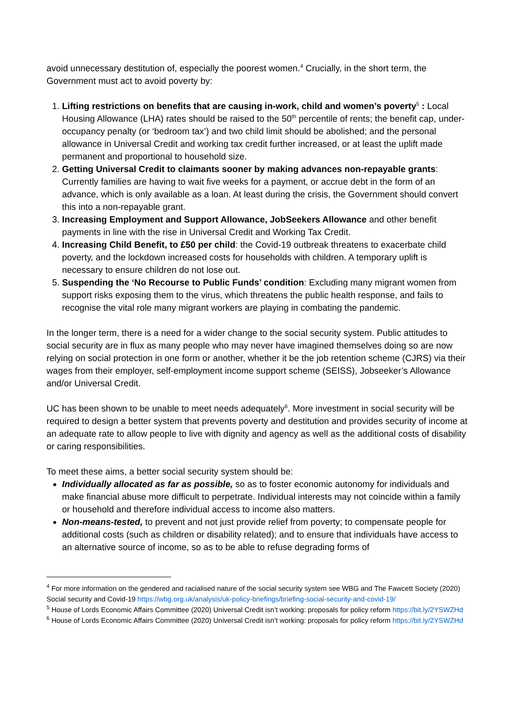avoid unnecessary destitution of, especially the poorest women.<sup>4</sup> Crucially, in the short term, the Government must act to avoid poverty by:
1. Lifting restrictions on benefits that are causing in-work, child and women’s poverty<sup>5</sup> : Local Housing Allowance (LHA) rates should be raised to the 50<sup>th</sup> percentile of rents; the benefit cap, under-occupancy penalty (or ‘bedroom tax’) and two child limit should be abolished; and the personal allowance in Universal Credit and working tax credit further increased, or at least the uplift made permanent and proportional to household size.
2. Getting Universal Credit to claimants sooner by making advances non-repayable grants: Currently families are having to wait five weeks for a payment, or accrue debt in the form of an advance, which is only available as a loan. At least during the crisis, the Government should convert this into a non-repayable grant.
3. Increasing Employment and Support Allowance, JobSeekers Allowance and other benefit payments in line with the rise in Universal Credit and Working Tax Credit.
4. Increasing Child Benefit, to £50 per child: the Covid-19 outbreak threatens to exacerbate child poverty, and the lockdown increased costs for households with children. A temporary uplift is necessary to ensure children do not lose out.
5. Suspending the ‘No Recourse to Public Funds’ condition: Excluding many migrant women from support risks exposing them to the virus, which threatens the public health response, and fails to recognise the vital role many migrant workers are playing in combating the pandemic.
In the longer term, there is a need for a wider change to the social security system. Public attitudes to social security are in flux as many people who may never have imagined themselves doing so are now relying on social protection in one form or another, whether it be the job retention scheme (CJRS) via their wages from their employer, self-employment income support scheme (SEISS), Jobseeker’s Allowance and/or Universal Credit.
UC has been shown to be unable to meet needs adequately<sup>6</sup>. More investment in social security will be required to design a better system that prevents poverty and destitution and provides security of income at an adequate rate to allow people to live with dignity and agency as well as the additional costs of disability or caring responsibilities.
To meet these aims, a better social security system should be:
Individually allocated as far as possible, so as to foster economic autonomy for individuals and make financial abuse more difficult to perpetrate. Individual interests may not coincide within a family or household and therefore individual access to income also matters.
Non-means-tested, to prevent and not just provide relief from poverty; to compensate people for additional costs (such as children or disability related); and to ensure that individuals have access to an alternative source of income, so as to be able to refuse degrading forms of
<sup>4</sup> For more information on the gendered and racialised nature of the social security system see WBG and The Fawcett Society (2020) Social security and Covid-19 https://wbg.org.uk/analysis/uk-policy-briefings/briefing-social-security-and-covid-19/
<sup>5</sup> House of Lords Economic Affairs Committee (2020) Universal Credit isn’t working: proposals for policy reform https://bit.ly/2YSWZHd
<sup>6</sup> House of Lords Economic Affairs Committee (2020) Universal Credit isn’t working: proposals for policy reform https://bit.ly/2YSWZHd